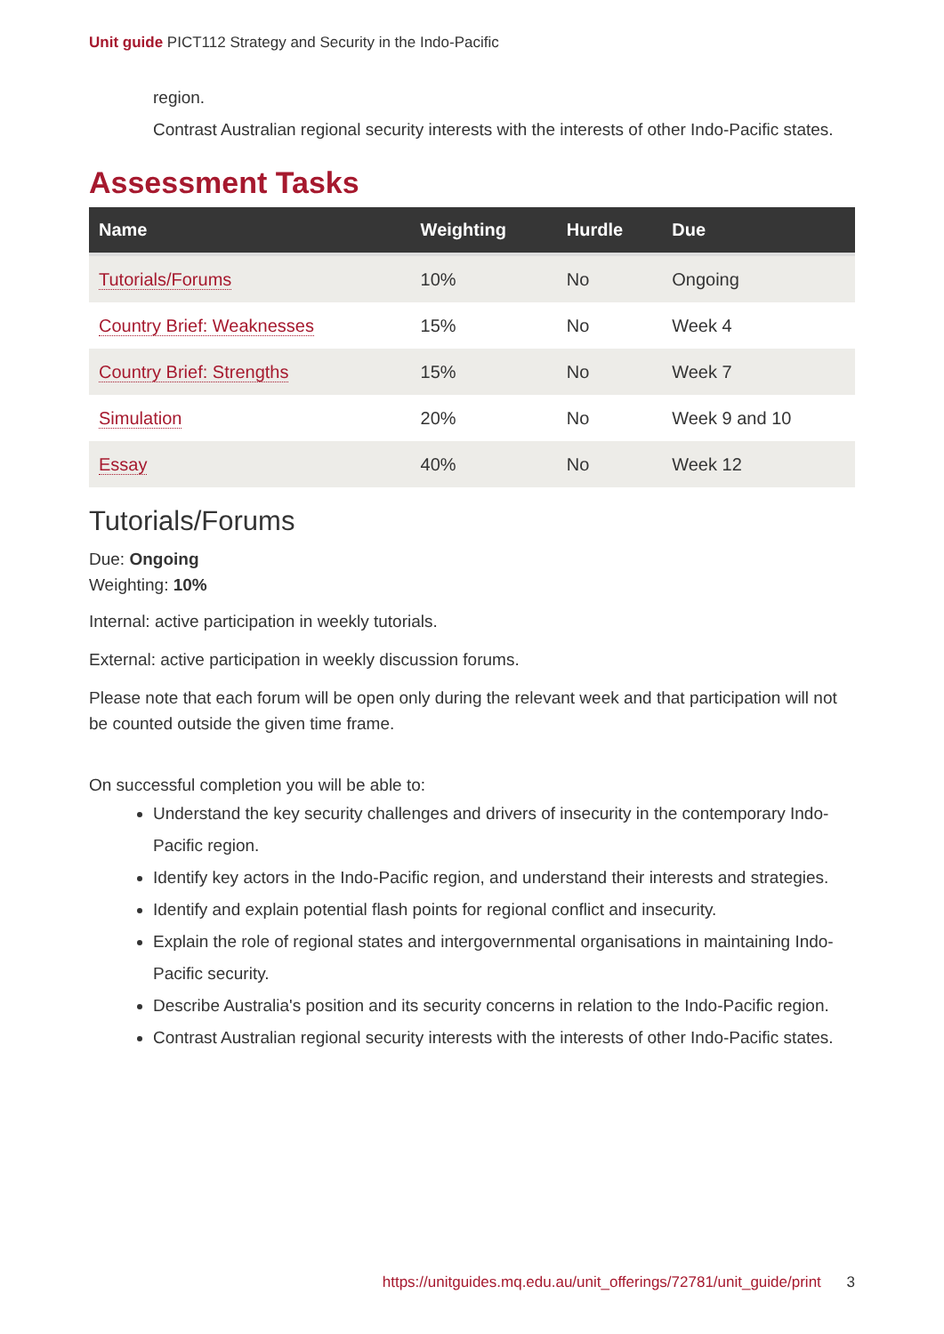Unit guide PICT112 Strategy and Security in the Indo-Pacific
region.
Contrast Australian regional security interests with the interests of other Indo-Pacific states.
Assessment Tasks
| Name | Weighting | Hurdle | Due |
| --- | --- | --- | --- |
| Tutorials/Forums | 10% | No | Ongoing |
| Country Brief: Weaknesses | 15% | No | Week 4 |
| Country Brief: Strengths | 15% | No | Week 7 |
| Simulation | 20% | No | Week 9 and 10 |
| Essay | 40% | No | Week 12 |
Tutorials/Forums
Due: Ongoing
Weighting: 10%
Internal: active participation in weekly tutorials.
External: active participation in weekly discussion forums.
Please note that each forum will be open only during the relevant week and that participation will not be counted outside the given time frame.
On successful completion you will be able to:
Understand the key security challenges and drivers of insecurity in the contemporary Indo-Pacific region.
Identify key actors in the Indo-Pacific region, and understand their interests and strategies.
Identify and explain potential flash points for regional conflict and insecurity.
Explain the role of regional states and intergovernmental organisations in maintaining Indo-Pacific security.
Describe Australia's position and its security concerns in relation to the Indo-Pacific region.
Contrast Australian regional security interests with the interests of other Indo-Pacific states.
https://unitguides.mq.edu.au/unit_offerings/72781/unit_guide/print 3